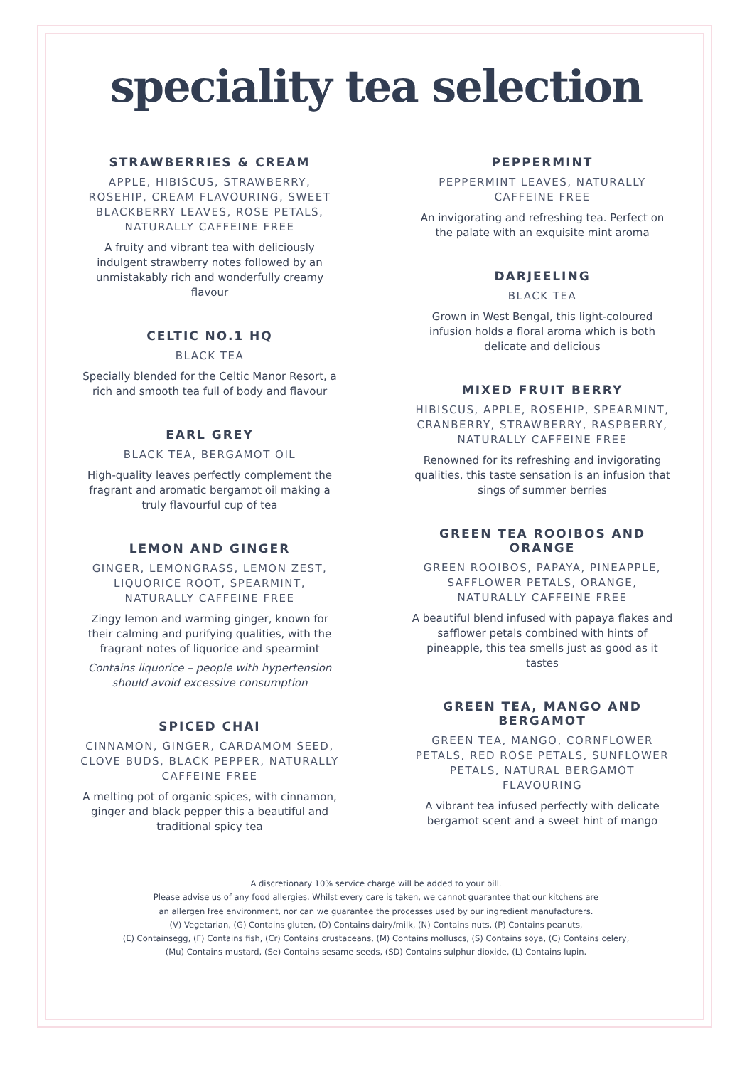speciality tea selection
STRAWBERRIES & CREAM
APPLE, HIBISCUS, STRAWBERRY, ROSEHIP, CREAM FLAVOURING, SWEET BLACKBERRY LEAVES, ROSE PETALS, NATURALLY CAFFEINE FREE
A fruity and vibrant tea with deliciously indulgent strawberry notes followed by an unmistakably rich and wonderfully creamy flavour
CELTIC NO.1 HQ
BLACK TEA
Specially blended for the Celtic Manor Resort, a rich and smooth tea full of body and flavour
EARL GREY
BLACK TEA, BERGAMOT OIL
High-quality leaves perfectly complement the fragrant and aromatic bergamot oil making a truly flavourful cup of tea
LEMON AND GINGER
GINGER, LEMONGRASS, LEMON ZEST, LIQUORICE ROOT, SPEARMINT, NATURALLY CAFFEINE FREE
Zingy lemon and warming ginger, known for their calming and purifying qualities, with the fragrant notes of liquorice and spearmint
Contains liquorice – people with hypertension should avoid excessive consumption
SPICED CHAI
CINNAMON, GINGER, CARDAMOM SEED, CLOVE BUDS, BLACK PEPPER, NATURALLY CAFFEINE FREE
A melting pot of organic spices, with cinnamon, ginger and black pepper this a beautiful and traditional spicy tea
PEPPERMINT
PEPPERMINT LEAVES, NATURALLY CAFFEINE FREE
An invigorating and refreshing tea. Perfect on the palate with an exquisite mint aroma
DARJEELING
BLACK TEA
Grown in West Bengal, this light-coloured infusion holds a floral aroma which is both delicate and delicious
MIXED FRUIT BERRY
HIBISCUS, APPLE, ROSEHIP, SPEARMINT, CRANBERRY, STRAWBERRY, RASPBERRY, NATURALLY CAFFEINE FREE
Renowned for its refreshing and invigorating qualities, this taste sensation is an infusion that sings of summer berries
GREEN TEA ROOIBOS AND ORANGE
GREEN ROOIBOS, PAPAYA, PINEAPPLE, SAFFLOWER PETALS, ORANGE, NATURALLY CAFFEINE FREE
A beautiful blend infused with papaya flakes and safflower petals combined with hints of pineapple, this tea smells just as good as it tastes
GREEN TEA, MANGO AND BERGAMOT
GREEN TEA, MANGO, CORNFLOWER PETALS, RED ROSE PETALS, SUNFLOWER PETALS, NATURAL BERGAMOT FLAVOURING
A vibrant tea infused perfectly with delicate bergamot scent and a sweet hint of mango
A discretionary 10% service charge will be added to your bill.
Please advise us of any food allergies. Whilst every care is taken, we cannot guarantee that our kitchens are
an allergen free environment, nor can we guarantee the processes used by our ingredient manufacturers.
(V) Vegetarian, (G) Contains gluten, (D) Contains dairy/milk, (N) Contains nuts, (P) Contains peanuts,
(E) Containsegg, (F) Contains fish, (Cr) Contains crustaceans, (M) Contains molluscs, (S) Contains soya, (C) Contains celery,
(Mu) Contains mustard, (Se) Contains sesame seeds, (SD) Contains sulphur dioxide, (L) Contains lupin.